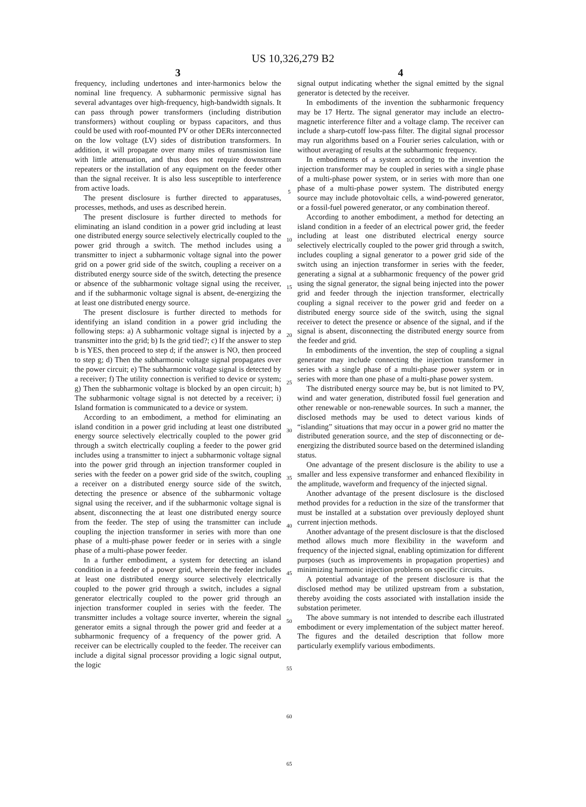US 10,326,279 B2
3
frequency, including undertones and inter-harmonics below the nominal line frequency. A subharmonic permissive signal has several advantages over high-frequency, high-bandwidth signals. It can pass through power transformers (including distribution transformers) without coupling or bypass capacitors, and thus could be used with roof-mounted PV or other DERs interconnected on the low voltage (LV) sides of distribution transformers. In addition, it will propagate over many miles of transmission line with little attenuation, and thus does not require downstream repeaters or the installation of any equipment on the feeder other than the signal receiver. It is also less susceptible to interference from active loads.
The present disclosure is further directed to apparatuses, processes, methods, and uses as described herein.
The present disclosure is further directed to methods for eliminating an island condition in a power grid including at least one distributed energy source selectively electrically coupled to the power grid through a switch. The method includes using a transmitter to inject a subharmonic voltage signal into the power grid on a power grid side of the switch, coupling a receiver on a distributed energy source side of the switch, detecting the presence or absence of the subharmonic voltage signal using the receiver, and if the subharmonic voltage signal is absent, de-energizing the at least one distributed energy source.
The present disclosure is further directed to methods for identifying an island condition in a power grid including the following steps: a) A subharmonic voltage signal is injected by a transmitter into the grid; b) Is the grid tied?; c) If the answer to step b is YES, then proceed to step d; if the answer is NO, then proceed to step g; d) Then the subharmonic voltage signal propagates over the power circuit; e) The subharmonic voltage signal is detected by a receiver; f) The utility connection is verified to device or system; g) Then the subharmonic voltage is blocked by an open circuit; h) The subharmonic voltage signal is not detected by a receiver; i) Island formation is communicated to a device or system.
According to an embodiment, a method for eliminating an island condition in a power grid including at least one distributed energy source selectively electrically coupled to the power grid through a switch electrically coupling a feeder to the power grid includes using a transmitter to inject a subharmonic voltage signal into the power grid through an injection transformer coupled in series with the feeder on a power grid side of the switch, coupling a receiver on a distributed energy source side of the switch, detecting the presence or absence of the subharmonic voltage signal using the receiver, and if the subharmonic voltage signal is absent, disconnecting the at least one distributed energy source from the feeder. The step of using the transmitter can include coupling the injection transformer in series with more than one phase of a multi-phase power feeder or in series with a single phase of a multi-phase power feeder.
In a further embodiment, a system for detecting an island condition in a feeder of a power grid, wherein the feeder includes at least one distributed energy source selectively electrically coupled to the power grid through a switch, includes a signal generator electrically coupled to the power grid through an injection transformer coupled in series with the feeder. The transmitter includes a voltage source inverter, wherein the signal generator emits a signal through the power grid and feeder at a subharmonic frequency of a frequency of the power grid. A receiver can be electrically coupled to the feeder. The receiver can include a digital signal processor providing a logic signal output, the logic
5
10
15
20
25
30
35
40
45
50
55
60
65
4
signal output indicating whether the signal emitted by the signal generator is detected by the receiver.
In embodiments of the invention the subharmonic frequency may be 17 Hertz. The signal generator may include an electro-magnetic interference filter and a voltage clamp. The receiver can include a sharp-cutoff low-pass filter. The digital signal processor may run algorithms based on a Fourier series calculation, with or without averaging of results at the subharmonic frequency.
In embodiments of a system according to the invention the injection transformer may be coupled in series with a single phase of a multi-phase power system, or in series with more than one phase of a multi-phase power system. The distributed energy source may include photovoltaic cells, a wind-powered generator, or a fossil-fuel powered generator, or any combination thereof.
According to another embodiment, a method for detecting an island condition in a feeder of an electrical power grid, the feeder including at least one distributed electrical energy source selectively electrically coupled to the power grid through a switch, includes coupling a signal generator to a power grid side of the switch using an injection transformer in series with the feeder, generating a signal at a subharmonic frequency of the power grid using the signal generator, the signal being injected into the power grid and feeder through the injection transformer, electrically coupling a signal receiver to the power grid and feeder on a distributed energy source side of the switch, using the signal receiver to detect the presence or absence of the signal, and if the signal is absent, disconnecting the distributed energy source from the feeder and grid.
In embodiments of the invention, the step of coupling a signal generator may include connecting the injection transformer in series with a single phase of a multi-phase power system or in series with more than one phase of a multi-phase power system.
The distributed energy source may be, but is not limited to PV, wind and water generation, distributed fossil fuel generation and other renewable or non-renewable sources. In such a manner, the disclosed methods may be used to detect various kinds of “islanding” situations that may occur in a power grid no matter the distributed generation source, and the step of disconnecting or de-energizing the distributed source based on the determined islanding status.
One advantage of the present disclosure is the ability to use a smaller and less expensive transformer and enhanced flexibility in the amplitude, waveform and frequency of the injected signal.
Another advantage of the present disclosure is the disclosed method provides for a reduction in the size of the transformer that must be installed at a substation over previously deployed shunt current injection methods.
Another advantage of the present disclosure is that the disclosed method allows much more flexibility in the waveform and frequency of the injected signal, enabling optimization for different purposes (such as improvements in propagation properties) and minimizing harmonic injection problems on specific circuits.
A potential advantage of the present disclosure is that the disclosed method may be utilized upstream from a substation, thereby avoiding the costs associated with installation inside the substation perimeter.
The above summary is not intended to describe each illustrated embodiment or every implementation of the subject matter hereof. The figures and the detailed description that follow more particularly exemplify various embodiments.